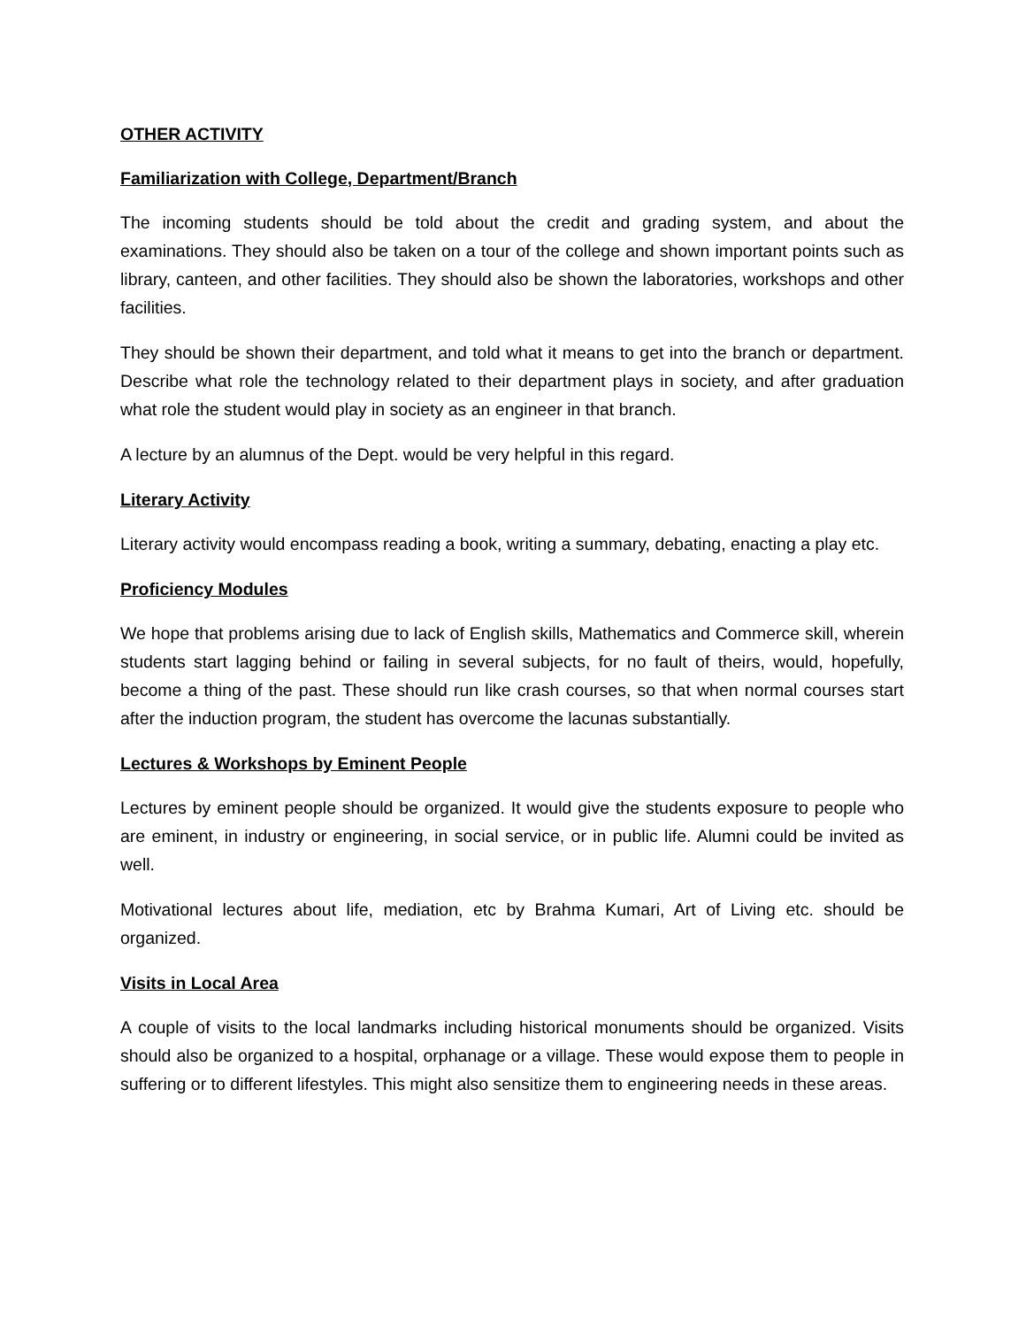OTHER ACTIVITY
Familiarization with College, Department/Branch
The incoming students should be told about the credit and grading system, and about the examinations. They should also be taken on a tour of the college and shown important points such as library, canteen, and other facilities. They should also be shown the laboratories, workshops and other facilities.
They should be shown their department, and told what it means to get into the branch or department. Describe what role the technology related to their department plays in society, and after graduation what role the student would play in society as an engineer in that branch.
A lecture by an alumnus of the Dept. would be very helpful in this regard.
Literary Activity
Literary activity would encompass reading a book, writing a summary, debating, enacting a play etc.
Proficiency Modules
We hope that problems arising due to lack of English skills, Mathematics and Commerce skill, wherein students start lagging behind or failing in several subjects, for no fault of theirs, would, hopefully, become a thing of the past. These should run like crash courses, so that when normal courses start after the induction program, the student has overcome the lacunas substantially.
Lectures & Workshops by Eminent People
Lectures by eminent people should be organized. It would give the students exposure to people who are eminent, in industry or engineering, in social service, or in public life. Alumni could be invited as well.
Motivational lectures about life, mediation, etc by Brahma Kumari, Art of Living etc. should be organized.
Visits in Local Area
A couple of visits to the local landmarks including historical monuments should be organized. Visits should also be organized to a hospital, orphanage or a village. These would expose them to people in suffering or to different lifestyles. This might also sensitize them to engineering needs in these areas.